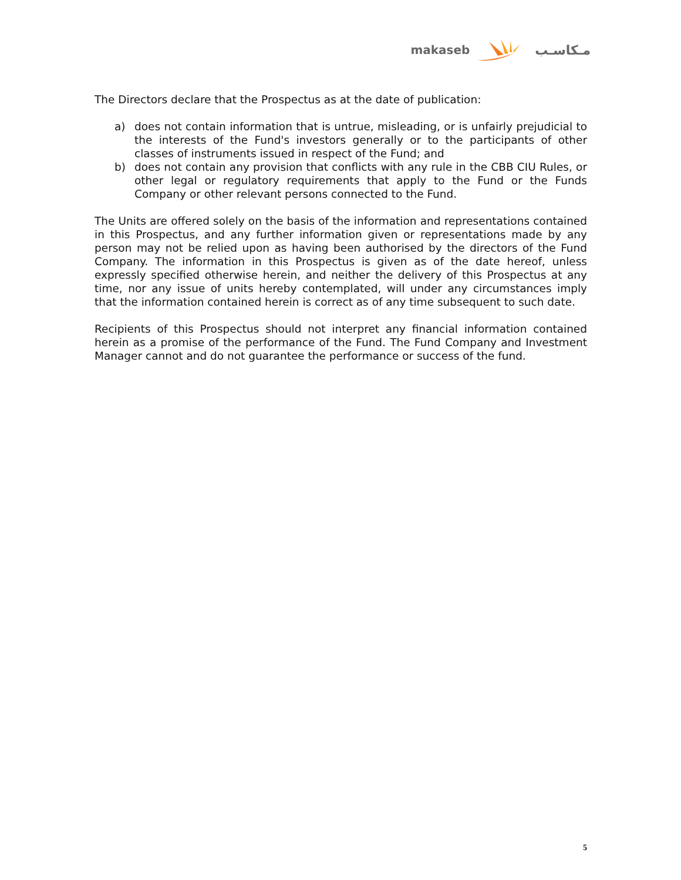makaseb مـكاسـب
The Directors declare that the Prospectus as at the date of publication:
a) does not contain information that is untrue, misleading, or is unfairly prejudicial to the interests of the Fund's investors generally or to the participants of other classes of instruments issued in respect of the Fund; and
b) does not contain any provision that conflicts with any rule in the CBB CIU Rules, or other legal or regulatory requirements that apply to the Fund or the Funds Company or other relevant persons connected to the Fund.
The Units are offered solely on the basis of the information and representations contained in this Prospectus, and any further information given or representations made by any person may not be relied upon as having been authorised by the directors of the Fund Company. The information in this Prospectus is given as of the date hereof, unless expressly specified otherwise herein, and neither the delivery of this Prospectus at any time, nor any issue of units hereby contemplated, will under any circumstances imply that the information contained herein is correct as of any time subsequent to such date.
Recipients of this Prospectus should not interpret any financial information contained herein as a promise of the performance of the Fund. The Fund Company and Investment Manager cannot and do not guarantee the performance or success of the fund.
5